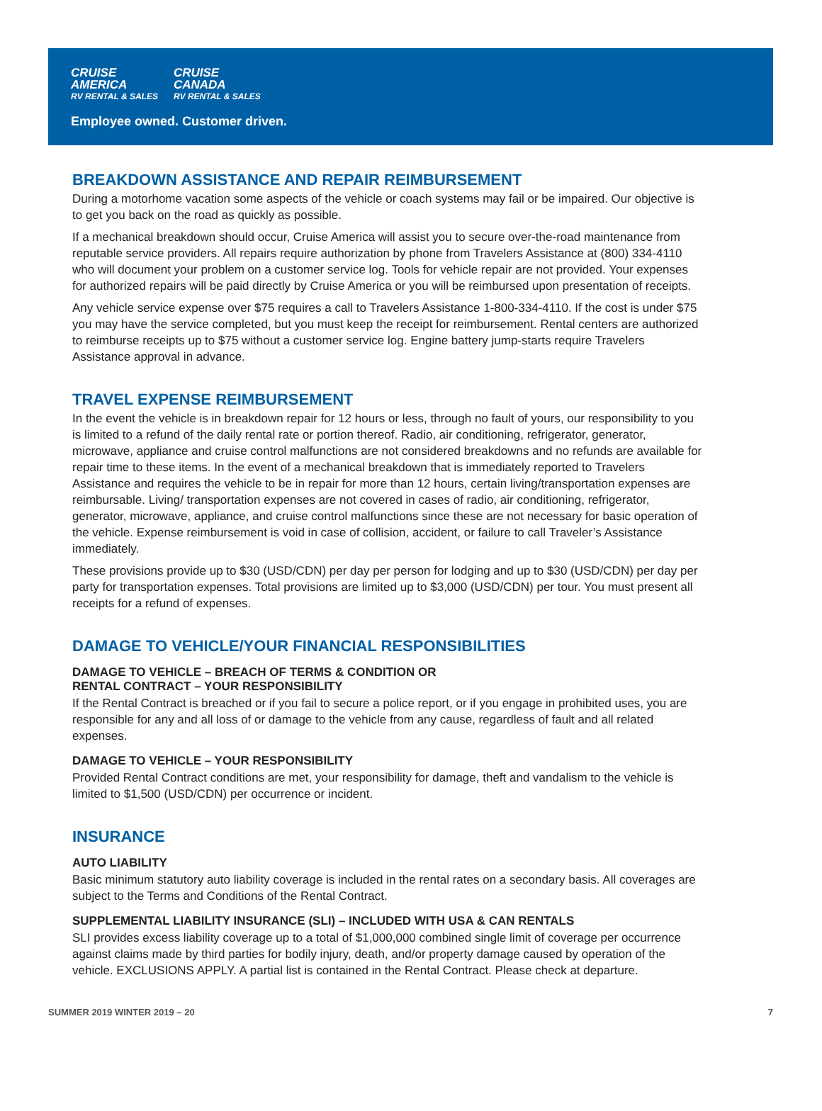CRUISE
AMERICA
RV RENTAL & SALES
CRUISE
CANADA
RV RENTAL & SALES
Employee owned. Customer driven.
BREAKDOWN ASSISTANCE AND REPAIR REIMBURSEMENT
During a motorhome vacation some aspects of the vehicle or coach systems may fail or be impaired. Our objective is to get you back on the road as quickly as possible.
If a mechanical breakdown should occur, Cruise America will assist you to secure over-the-road maintenance from reputable service providers. All repairs require authorization by phone from Travelers Assistance at (800) 334-4110 who will document your problem on a customer service log. Tools for vehicle repair are not provided. Your expenses for authorized repairs will be paid directly by Cruise America or you will be reimbursed upon presentation of receipts.
Any vehicle service expense over $75 requires a call to Travelers Assistance 1-800-334-4110. If the cost is under $75 you may have the service completed, but you must keep the receipt for reimbursement. Rental centers are authorized to reimburse receipts up to $75 without a customer service log. Engine battery jump-starts require Travelers Assistance approval in advance.
TRAVEL EXPENSE REIMBURSEMENT
In the event the vehicle is in breakdown repair for 12 hours or less, through no fault of yours, our responsibility to you is limited to a refund of the daily rental rate or portion thereof. Radio, air conditioning, refrigerator, generator, microwave, appliance and cruise control malfunctions are not considered breakdowns and no refunds are available for repair time to these items. In the event of a mechanical breakdown that is immediately reported to Travelers Assistance and requires the vehicle to be in repair for more than 12 hours, certain living/transportation expenses are reimbursable. Living/ transportation expenses are not covered in cases of radio, air conditioning, refrigerator, generator, microwave, appliance, and cruise control malfunctions since these are not necessary for basic operation of the vehicle. Expense reimbursement is void in case of collision, accident, or failure to call Traveler’s Assistance immediately.
These provisions provide up to $30 (USD/CDN) per day per person for lodging and up to $30 (USD/CDN) per day per party for transportation expenses. Total provisions are limited up to $3,000 (USD/CDN) per tour. You must present all receipts for a refund of expenses.
DAMAGE TO VEHICLE/YOUR FINANCIAL RESPONSIBILITIES
DAMAGE TO VEHICLE – BREACH OF TERMS & CONDITION OR
RENTAL CONTRACT – YOUR RESPONSIBILITY
If the Rental Contract is breached or if you fail to secure a police report, or if you engage in prohibited uses, you are responsible for any and all loss of or damage to the vehicle from any cause, regardless of fault and all related expenses.
DAMAGE TO VEHICLE – YOUR RESPONSIBILITY
Provided Rental Contract conditions are met, your responsibility for damage, theft and vandalism to the vehicle is limited to $1,500 (USD/CDN) per occurrence or incident.
INSURANCE
AUTO LIABILITY
Basic minimum statutory auto liability coverage is included in the rental rates on a secondary basis. All coverages are subject to the Terms and Conditions of the Rental Contract.
SUPPLEMENTAL LIABILITY INSURANCE (SLI) – INCLUDED WITH USA & CAN RENTALS
SLI provides excess liability coverage up to a total of $1,000,000 combined single limit of coverage per occurrence against claims made by third parties for bodily injury, death, and/or property damage caused by operation of the vehicle. EXCLUSIONS APPLY. A partial list is contained in the Rental Contract. Please check at departure.
SUMMER 2019 WINTER 2019 – 20 7